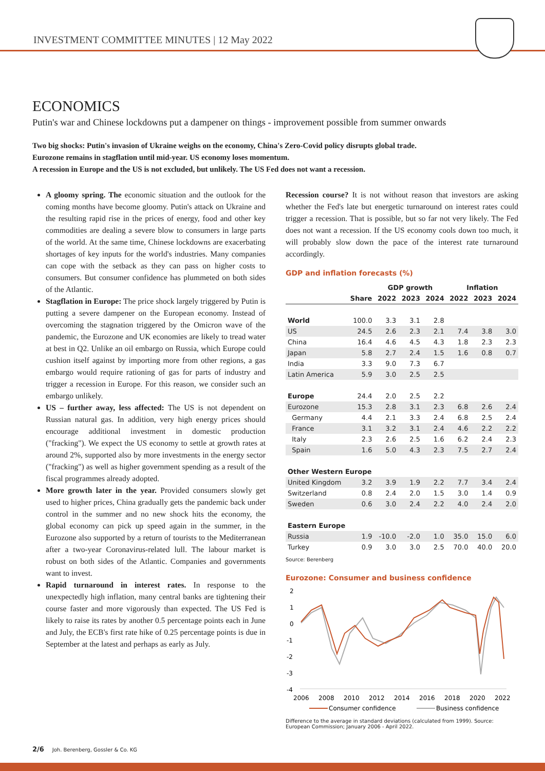INVESTMENT COMMITTEE MINUTES | 12 May 2022
ECONOMICS
Putin's war and Chinese lockdowns put a dampener on things - improvement possible from summer onwards
Two big shocks: Putin's invasion of Ukraine weighs on the economy, China's Zero-Covid policy disrupts global trade.
Eurozone remains in stagflation until mid-year. US economy loses momentum.
A recession in Europe and the US is not excluded, but unlikely. The US Fed does not want a recession.
A gloomy spring. The economic situation and the outlook for the coming months have become gloomy. Putin's attack on Ukraine and the resulting rapid rise in the prices of energy, food and other key commodities are dealing a severe blow to consumers in large parts of the world. At the same time, Chinese lockdowns are exacerbating shortages of key inputs for the world's industries. Many companies can cope with the setback as they can pass on higher costs to consumers. But consumer confidence has plummeted on both sides of the Atlantic.
Stagflation in Europe: The price shock largely triggered by Putin is putting a severe dampener on the European economy. Instead of overcoming the stagnation triggered by the Omicron wave of the pandemic, the Eurozone and UK economies are likely to tread water at best in Q2. Unlike an oil embargo on Russia, which Europe could cushion itself against by importing more from other regions, a gas embargo would require rationing of gas for parts of industry and trigger a recession in Europe. For this reason, we consider such an embargo unlikely.
US – further away, less affected: The US is not dependent on Russian natural gas. In addition, very high energy prices should encourage additional investment in domestic production ("fracking"). We expect the US economy to settle at growth rates at around 2%, supported also by more investments in the energy sector ("fracking") as well as higher government spending as a result of the fiscal programmes already adopted.
More growth later in the year. Provided consumers slowly get used to higher prices, China gradually gets the pandemic back under control in the summer and no new shock hits the economy, the global economy can pick up speed again in the summer, in the Eurozone also supported by a return of tourists to the Mediterranean after a two-year Coronavirus-related lull. The labour market is robust on both sides of the Atlantic. Companies and governments want to invest.
Rapid turnaround in interest rates. In response to the unexpectedly high inflation, many central banks are tightening their course faster and more vigorously than expected. The US Fed is likely to raise its rates by another 0.5 percentage points each in June and July, the ECB's first rate hike of 0.25 percentage points is due in September at the latest and perhaps as early as July.
Recession course? It is not without reason that investors are asking whether the Fed's late but energetic turnaround on interest rates could trigger a recession. That is possible, but so far not very likely. The Fed does not want a recession. If the US economy cools down too much, it will probably slow down the pace of the interest rate turnaround accordingly.
GDP and inflation forecasts (%)
| | | GDP growth | | | Inflation | | |
| --- | --- | --- | --- | --- | --- | --- | --- |
| | Share | 2022 | 2023 | 2024 | 2022 | 2023 | 2024 |
| World | 100.0 | 3.3 | 3.1 | 2.8 | | | |
| US | 24.5 | 2.6 | 2.3 | 2.1 | 7.4 | 3.8 | 3.0 |
| China | 16.4 | 4.6 | 4.5 | 4.3 | 1.8 | 2.3 | 2.3 |
| Japan | 5.8 | 2.7 | 2.4 | 1.5 | 1.6 | 0.8 | 0.7 |
| India | 3.3 | 9.0 | 7.3 | 6.7 | | | |
| Latin America | 5.9 | 3.0 | 2.5 | 2.5 | | | |
| Europe | 24.4 | 2.0 | 2.5 | 2.2 | | | |
| Eurozone | 15.3 | 2.8 | 3.1 | 2.3 | 6.8 | 2.6 | 2.4 |
| Germany | 4.4 | 2.1 | 3.3 | 2.4 | 6.8 | 2.5 | 2.4 |
| France | 3.1 | 3.2 | 3.1 | 2.4 | 4.6 | 2.2 | 2.2 |
| Italy | 2.3 | 2.6 | 2.5 | 1.6 | 6.2 | 2.4 | 2.3 |
| Spain | 1.6 | 5.0 | 4.3 | 2.3 | 7.5 | 2.7 | 2.4 |
| Other Western Europe | | | | | | | |
| United Kingdom | 3.2 | 3.9 | 1.9 | 2.2 | 7.7 | 3.4 | 2.4 |
| Switzerland | 0.8 | 2.4 | 2.0 | 1.5 | 3.0 | 1.4 | 0.9 |
| Sweden | 0.6 | 3.0 | 2.4 | 2.2 | 4.0 | 2.4 | 2.0 |
| Eastern Europe | | | | | | | |
| Russia | 1.9 | -10.0 | -2.0 | 1.0 | 35.0 | 15.0 | 6.0 |
| Turkey | 0.9 | 3.0 | 3.0 | 2.5 | 70.0 | 40.0 | 20.0 |
Source: Berenberg
Eurozone: Consumer and business confidence
2
1
0
-1
-2
-3
-4
2006
2008
2010
2012
2014
2016
2018
2020
2022
Consumer confidence
Business confidence
Difference to the average in standard deviations (calculated from 1999). Source: European Commission; January 2006 - April 2022.
2/6 Joh. Berenberg, Gossler & Co. KG